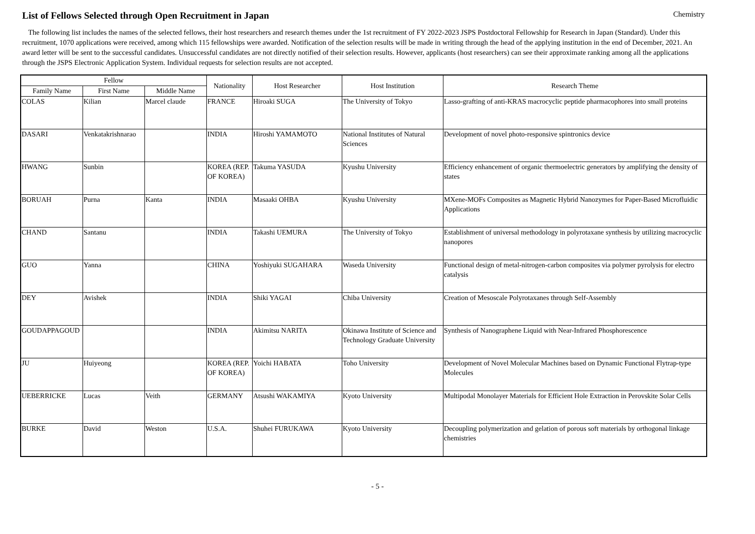List of Fellows Selected through Open Recruitment in Japan
Chemistry
The following list includes the names of the selected fellows, their host researchers and research themes under the 1st recruitment of FY 2022-2023 JSPS Postdoctoral Fellowship for Research in Japan (Standard). Under this recruitment, 1070 applications were received, among which 115 fellowships were awarded. Notification of the selection results will be made in writing through the head of the applying institution in the end of December, 2021. An award letter will be sent to the successful candidates. Unsuccessful candidates are not directly notified of their selection results. However, applicants (host researchers) can see their approximate ranking among all the applications through the JSPS Electronic Application System. Individual requests for selection results are not accepted.
| Fellow | | | Nationality | Host Researcher | Host Institution | Research Theme |
| --- | --- | --- | --- | --- | --- | --- |
| Family Name | First Name | Middle Name | | | | |
| COLAS | Kilian | Marcel claude | FRANCE | Hiroaki SUGA | The University of Tokyo | Lasso-grafting of anti-KRAS macrocyclic peptide pharmacophores into small proteins |
| DASARI | Venkatakrishnarao | | INDIA | Hiroshi YAMAMOTO | National Institutes of Natural Sciences | Development of novel photo-responsive spintronics device |
| HWANG | Sunbin | | KOREA (REP. OF KOREA) | Takuma YASUDA | Kyushu University | Efficiency enhancement of organic thermoelectric generators by amplifying the density of states |
| BORUAH | Purna | Kanta | INDIA | Masaaki OHBA | Kyushu University | MXene-MOFs Composites as Magnetic Hybrid Nanozymes for Paper-Based Microfluidic Applications |
| CHAND | Santanu | | INDIA | Takashi UEMURA | The University of Tokyo | Establishment of universal methodology in polyrotaxane synthesis by utilizing macrocyclic nanopores |
| GUO | Yanna | | CHINA | Yoshiyuki SUGAHARA | Waseda University | Functional design of metal-nitrogen-carbon composites via polymer pyrolysis for electro catalysis |
| DEY | Avishek | | INDIA | Shiki YAGAI | Chiba University | Creation of Mesoscale Polyrotaxanes through Self-Assembly |
| GOUDAPPAGOUD | | | INDIA | Akimitsu NARITA | Okinawa Institute of Science and Technology Graduate University | Synthesis of Nanographene Liquid with Near-Infrared Phosphorescence |
| JU | Huiyeong | | KOREA (REP. OF KOREA) | Yoichi HABATA | Toho University | Development of Novel Molecular Machines based on Dynamic Functional Flytrap-type Molecules |
| UEBERRICKE | Lucas | Veith | GERMANY | Atsushi WAKAMIYA | Kyoto University | Multipodal Monolayer Materials for Efficient Hole Extraction in Perovskite Solar Cells |
| BURKE | David | Weston | U.S.A. | Shuhei FURUKAWA | Kyoto University | Decoupling polymerization and gelation of porous soft materials by orthogonal linkage chemistries |
- 5 -